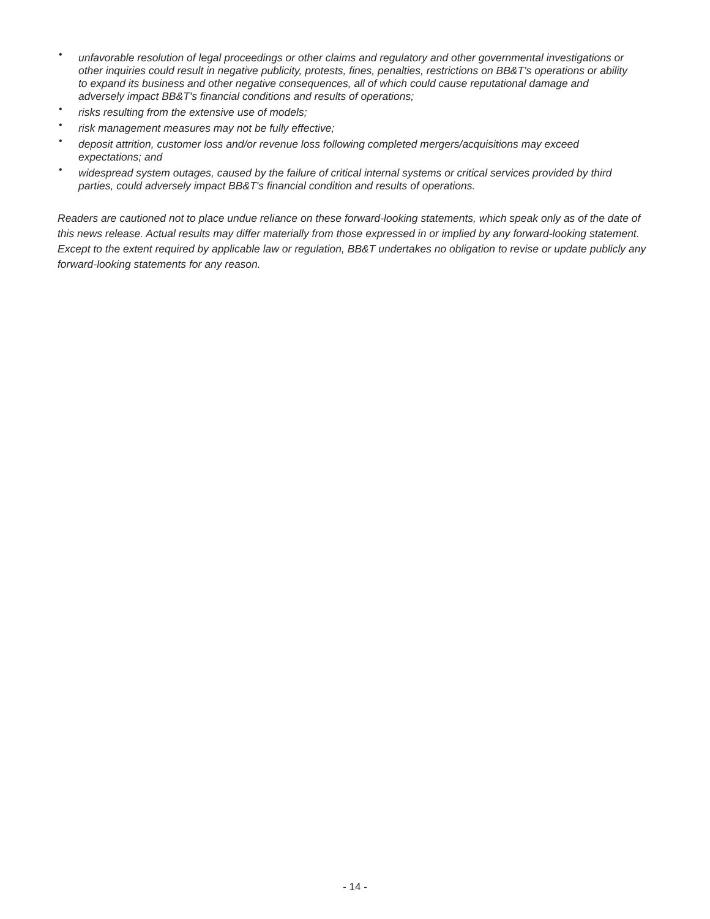• unfavorable resolution of legal proceedings or other claims and regulatory and other governmental investigations or other inquiries could result in negative publicity, protests, fines, penalties, restrictions on BB&T's operations or ability to expand its business and other negative consequences, all of which could cause reputational damage and adversely impact BB&T's financial conditions and results of operations;
• risks resulting from the extensive use of models;
• risk management measures may not be fully effective;
• deposit attrition, customer loss and/or revenue loss following completed mergers/acquisitions may exceed expectations; and
• widespread system outages, caused by the failure of critical internal systems or critical services provided by third parties, could adversely impact BB&T's financial condition and results of operations.
Readers are cautioned not to place undue reliance on these forward-looking statements, which speak only as of the date of this news release. Actual results may differ materially from those expressed in or implied by any forward-looking statement. Except to the extent required by applicable law or regulation, BB&T undertakes no obligation to revise or update publicly any forward-looking statements for any reason.
- 14 -